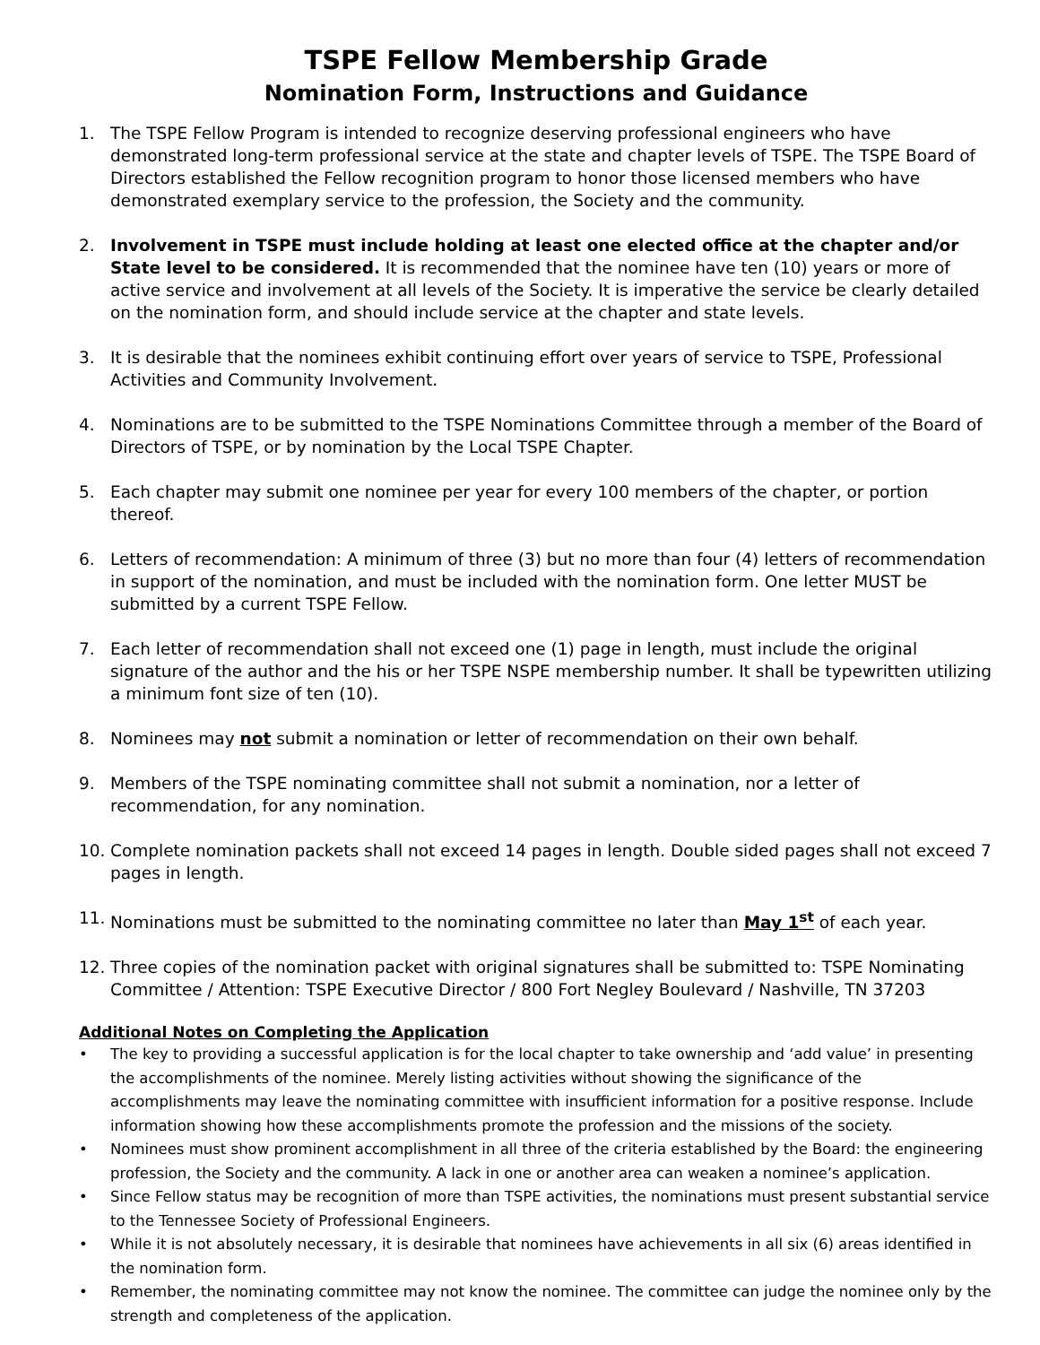TSPE Fellow Membership Grade
Nomination Form, Instructions and Guidance
1. The TSPE Fellow Program is intended to recognize deserving professional engineers who have demonstrated long-term professional service at the state and chapter levels of TSPE. The TSPE Board of Directors established the Fellow recognition program to honor those licensed members who have demonstrated exemplary service to the profession, the Society and the community.
2. Involvement in TSPE must include holding at least one elected office at the chapter and/or State level to be considered. It is recommended that the nominee have ten (10) years or more of active service and involvement at all levels of the Society. It is imperative the service be clearly detailed on the nomination form, and should include service at the chapter and state levels.
3. It is desirable that the nominees exhibit continuing effort over years of service to TSPE, Professional Activities and Community Involvement.
4. Nominations are to be submitted to the TSPE Nominations Committee through a member of the Board of Directors of TSPE, or by nomination by the Local TSPE Chapter.
5. Each chapter may submit one nominee per year for every 100 members of the chapter, or portion thereof.
6. Letters of recommendation: A minimum of three (3) but no more than four (4) letters of recommendation in support of the nomination, and must be included with the nomination form. One letter MUST be submitted by a current TSPE Fellow.
7. Each letter of recommendation shall not exceed one (1) page in length, must include the original signature of the author and the his or her TSPE NSPE membership number. It shall be typewritten utilizing a minimum font size of ten (10).
8. Nominees may not submit a nomination or letter of recommendation on their own behalf.
9. Members of the TSPE nominating committee shall not submit a nomination, nor a letter of recommendation, for any nomination.
10. Complete nomination packets shall not exceed 14 pages in length. Double sided pages shall not exceed 7 pages in length.
11. Nominations must be submitted to the nominating committee no later than May 1<sup>st</sup> of each year.
12. Three copies of the nomination packet with original signatures shall be submitted to: TSPE Nominating Committee / Attention: TSPE Executive Director / 800 Fort Negley Boulevard / Nashville, TN 37203
Additional Notes on Completing the Application
• The key to providing a successful application is for the local chapter to take ownership and ‘add value’ in presenting the accomplishments of the nominee. Merely listing activities without showing the significance of the accomplishments may leave the nominating committee with insufficient information for a positive response. Include information showing how these accomplishments promote the profession and the missions of the society.
• Nominees must show prominent accomplishment in all three of the criteria established by the Board: the engineering profession, the Society and the community. A lack in one or another area can weaken a nominee’s application.
• Since Fellow status may be recognition of more than TSPE activities, the nominations must present substantial service to the Tennessee Society of Professional Engineers.
• While it is not absolutely necessary, it is desirable that nominees have achievements in all six (6) areas identified in the nomination form.
• Remember, the nominating committee may not know the nominee. The committee can judge the nominee only by the strength and completeness of the application.